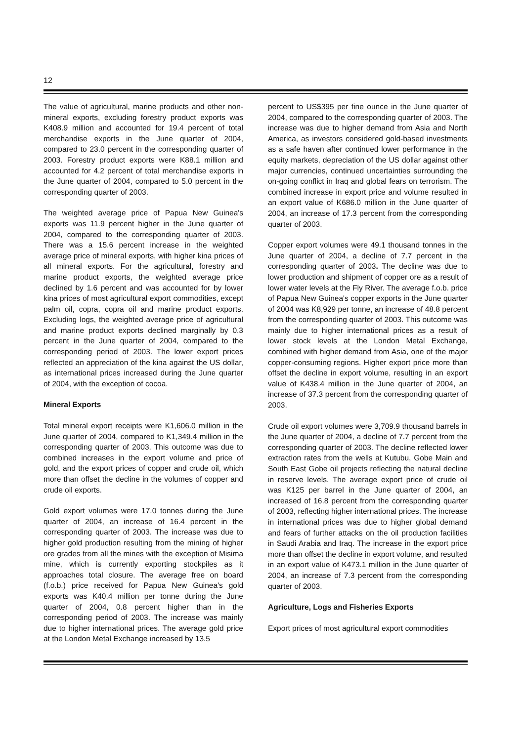12
The value of agricultural, marine products and other non-mineral exports, excluding forestry product exports was K408.9 million and accounted for 19.4 percent of total merchandise exports in the June quarter of 2004, compared to 23.0 percent in the corresponding quarter of 2003. Forestry product exports were K88.1 million and accounted for 4.2 percent of total merchandise exports in the June quarter of 2004, compared to 5.0 percent in the corresponding quarter of 2003.
The weighted average price of Papua New Guinea's exports was 11.9 percent higher in the June quarter of 2004, compared to the corresponding quarter of 2003. There was a 15.6 percent increase in the weighted average price of mineral exports, with higher kina prices of all mineral exports. For the agricultural, forestry and marine product exports, the weighted average price declined by 1.6 percent and was accounted for by lower kina prices of most agricultural export commodities, except palm oil, copra, copra oil and marine product exports. Excluding logs, the weighted average price of agricultural and marine product exports declined marginally by 0.3 percent in the June quarter of 2004, compared to the corresponding period of 2003. The lower export prices reflected an appreciation of the kina against the US dollar, as international prices increased during the June quarter of 2004, with the exception of cocoa.
Mineral Exports
Total mineral export receipts were K1,606.0 million in the June quarter of 2004, compared to K1,349.4 million in the corresponding quarter of 2003. This outcome was due to combined increases in the export volume and price of gold, and the export prices of copper and crude oil, which more than offset the decline in the volumes of copper and crude oil exports.
Gold export volumes were 17.0 tonnes during the June quarter of 2004, an increase of 16.4 percent in the corresponding quarter of 2003. The increase was due to higher gold production resulting from the mining of higher ore grades from all the mines with the exception of Misima mine, which is currently exporting stockpiles as it approaches total closure. The average free on board (f.o.b.) price received for Papua New Guinea's gold exports was K40.4 million per tonne during the June quarter of 2004, 0.8 percent higher than in the corresponding period of 2003. The increase was mainly due to higher international prices. The average gold price at the London Metal Exchange increased by 13.5
percent to US$395 per fine ounce in the June quarter of 2004, compared to the corresponding quarter of 2003. The increase was due to higher demand from Asia and North America, as investors considered gold-based investments as a safe haven after continued lower performance in the equity markets, depreciation of the US dollar against other major currencies, continued uncertainties surrounding the on-going conflict in Iraq and global fears on terrorism. The combined increase in export price and volume resulted in an export value of K686.0 million in the June quarter of 2004, an increase of 17.3 percent from the corresponding quarter of 2003.
Copper export volumes were 49.1 thousand tonnes in the June quarter of 2004, a decline of 7.7 percent in the corresponding quarter of 2003. The decline was due to lower production and shipment of copper ore as a result of lower water levels at the Fly River. The average f.o.b. price of Papua New Guinea's copper exports in the June quarter of 2004 was K8,929 per tonne, an increase of 48.8 percent from the corresponding quarter of 2003. This outcome was mainly due to higher international prices as a result of lower stock levels at the London Metal Exchange, combined with higher demand from Asia, one of the major copper-consuming regions. Higher export price more than offset the decline in export volume, resulting in an export value of K438.4 million in the June quarter of 2004, an increase of 37.3 percent from the corresponding quarter of 2003.
Crude oil export volumes were 3,709.9 thousand barrels in the June quarter of 2004, a decline of 7.7 percent from the corresponding quarter of 2003. The decline reflected lower extraction rates from the wells at Kutubu, Gobe Main and South East Gobe oil projects reflecting the natural decline in reserve levels. The average export price of crude oil was K125 per barrel in the June quarter of 2004, an increased of 16.8 percent from the corresponding quarter of 2003, reflecting higher international prices. The increase in international prices was due to higher global demand and fears of further attacks on the oil production facilities in Saudi Arabia and Iraq. The increase in the export price more than offset the decline in export volume, and resulted in an export value of K473.1 million in the June quarter of 2004, an increase of 7.3 percent from the corresponding quarter of 2003.
Agriculture, Logs and Fisheries Exports
Export prices of most agricultural export commodities